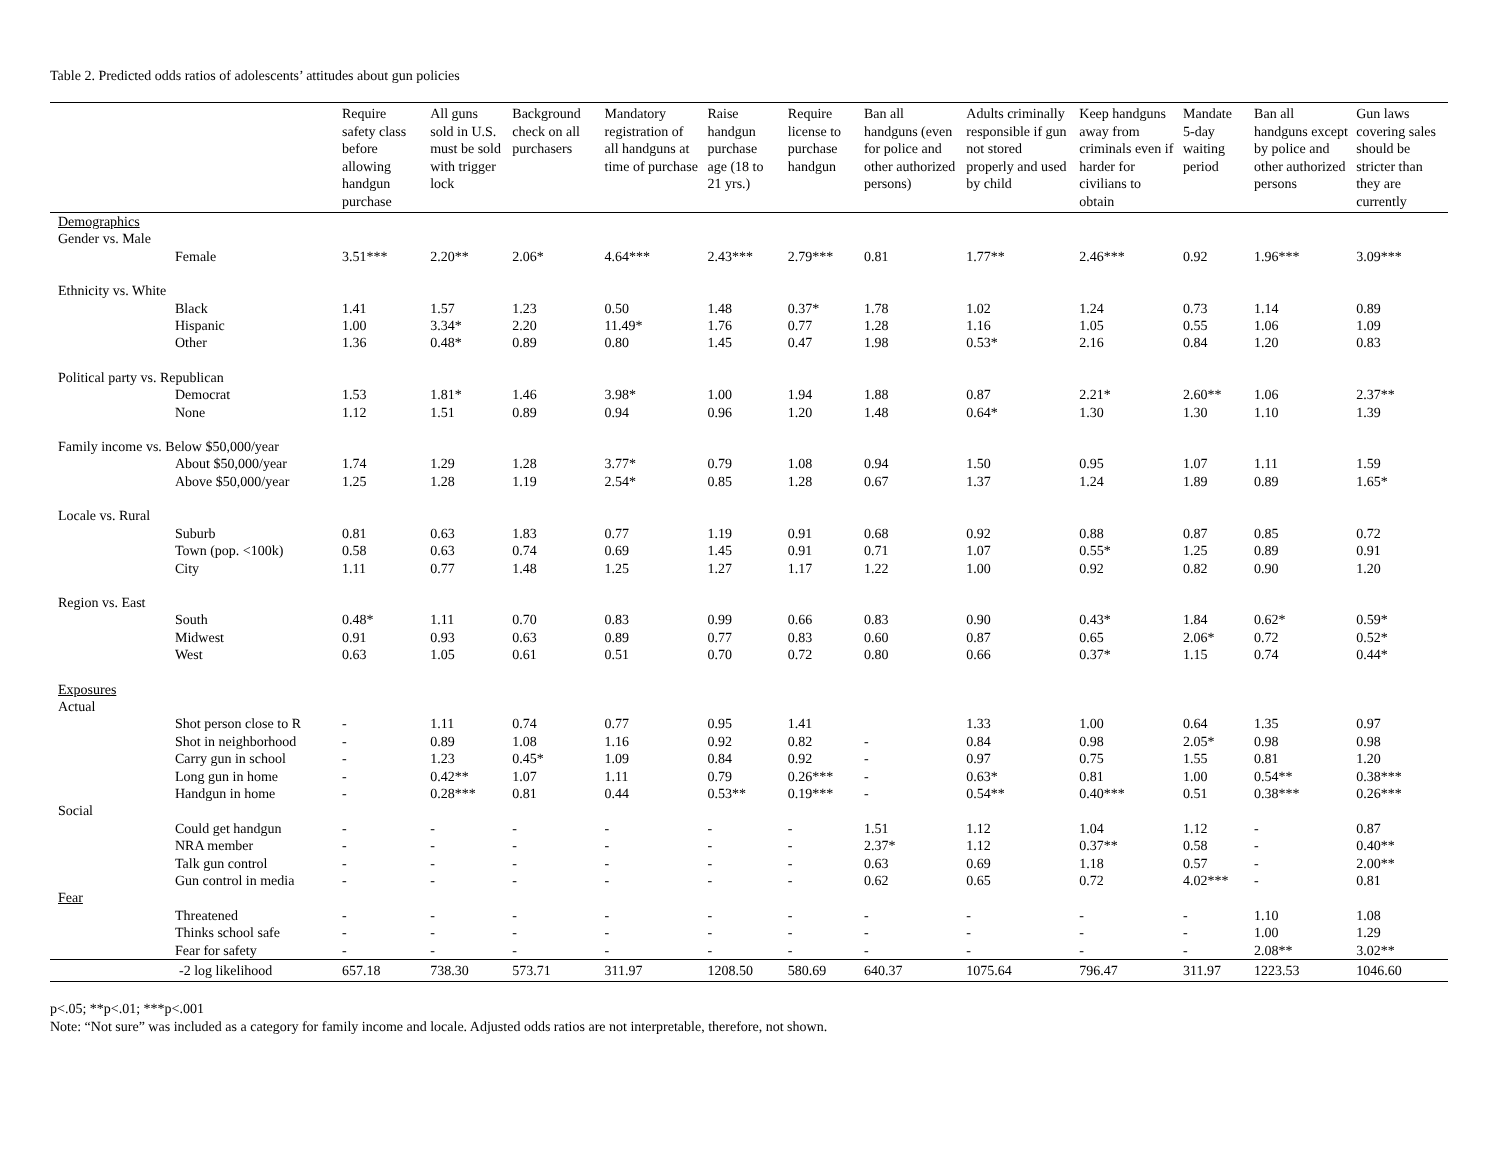Table 2. Predicted odds ratios of adolescents’ attitudes about gun policies
| | Require safety class before allowing handgun purchase | All guns sold in U.S. must be sold with trigger lock | Background check on all purchasers | Mandatory registration of all handguns at time of purchase | Raise handgun purchase age (18 to 21 yrs.) | Require license to purchase handgun | Ban all handguns (even for police and other authorized persons) | Adults criminally responsible if gun not stored properly and used by child | Keep handguns away from criminals even if harder for civilians to obtain | Mandate 5-day waiting period | Ban all handguns except by police and other authorized persons | Gun laws covering sales should be stricter than they are currently |
| --- | --- | --- | --- | --- | --- | --- | --- | --- | --- | --- | --- | --- |
| Demographics | | | | | | | | | | | | |
| Gender vs. Male | | | | | | | | | | | | |
| Female | 3.51*** | 2.20** | 2.06* | 4.64*** | 2.43*** | 2.79*** | 0.81 | 1.77** | 2.46*** | 0.92 | 1.96*** | 3.09*** |
| Ethnicity vs. White | | | | | | | | | | | | |
| Black | 1.41 | 1.57 | 1.23 | 0.50 | 1.48 | 0.37* | 1.78 | 1.02 | 1.24 | 0.73 | 1.14 | 0.89 |
| Hispanic | 1.00 | 3.34* | 2.20 | 11.49* | 1.76 | 0.77 | 1.28 | 1.16 | 1.05 | 0.55 | 1.06 | 1.09 |
| Other | 1.36 | 0.48* | 0.89 | 0.80 | 1.45 | 0.47 | 1.98 | 0.53* | 2.16 | 0.84 | 1.20 | 0.83 |
| Political party vs. Republican | | | | | | | | | | | | |
| Democrat | 1.53 | 1.81* | 1.46 | 3.98* | 1.00 | 1.94 | 1.88 | 0.87 | 2.21* | 2.60** | 1.06 | 2.37** |
| None | 1.12 | 1.51 | 0.89 | 0.94 | 0.96 | 1.20 | 1.48 | 0.64* | 1.30 | 1.30 | 1.10 | 1.39 |
| Family income vs. Below $50,000/year | | | | | | | | | | | | |
| About $50,000/year | 1.74 | 1.29 | 1.28 | 3.77* | 0.79 | 1.08 | 0.94 | 1.50 | 0.95 | 1.07 | 1.11 | 1.59 |
| Above $50,000/year | 1.25 | 1.28 | 1.19 | 2.54* | 0.85 | 1.28 | 0.67 | 1.37 | 1.24 | 1.89 | 0.89 | 1.65* |
| Locale vs. Rural | | | | | | | | | | | | |
| Suburb | 0.81 | 0.63 | 1.83 | 0.77 | 1.19 | 0.91 | 0.68 | 0.92 | 0.88 | 0.87 | 0.85 | 0.72 |
| Town (pop. <100k) | 0.58 | 0.63 | 0.74 | 0.69 | 1.45 | 0.91 | 0.71 | 1.07 | 0.55* | 1.25 | 0.89 | 0.91 |
| City | 1.11 | 0.77 | 1.48 | 1.25 | 1.27 | 1.17 | 1.22 | 1.00 | 0.92 | 0.82 | 0.90 | 1.20 |
| Region vs. East | | | | | | | | | | | | |
| South | 0.48* | 1.11 | 0.70 | 0.83 | 0.99 | 0.66 | 0.83 | 0.90 | 0.43* | 1.84 | 0.62* | 0.59* |
| Midwest | 0.91 | 0.93 | 0.63 | 0.89 | 0.77 | 0.83 | 0.60 | 0.87 | 0.65 | 2.06* | 0.72 | 0.52* |
| West | 0.63 | 1.05 | 0.61 | 0.51 | 0.70 | 0.72 | 0.80 | 0.66 | 0.37* | 1.15 | 0.74 | 0.44* |
| Exposures | | | | | | | | | | | | |
| Actual | | | | | | | | | | | | |
| Shot person close to R | - | 1.11 | 0.74 | 0.77 | 0.95 | 1.41 | | 1.33 | 1.00 | 0.64 | 1.35 | 0.97 |
| Shot in neighborhood | - | 0.89 | 1.08 | 1.16 | 0.92 | 0.82 | - | 0.84 | 0.98 | 2.05* | 0.98 | 0.98 |
| Carry gun in school | - | 1.23 | 0.45* | 1.09 | 0.84 | 0.92 | - | 0.97 | 0.75 | 1.55 | 0.81 | 1.20 |
| Long gun in home | - | 0.42** | 1.07 | 1.11 | 0.79 | 0.26*** | - | 0.63* | 0.81 | 1.00 | 0.54** | 0.38*** |
| Handgun in home | - | 0.28*** | 0.81 | 0.44 | 0.53** | 0.19*** | - | 0.54** | 0.40*** | 0.51 | 0.38*** | 0.26*** |
| Social | | | | | | | | | | | | |
| Could get handgun | - | - | - | - | - | - | 1.51 | 1.12 | 1.04 | 1.12 | - | 0.87 |
| NRA member | - | - | - | - | - | - | 2.37* | 1.12 | 0.37** | 0.58 | - | 0.40** |
| Talk gun control | - | - | - | - | - | - | 0.63 | 0.69 | 1.18 | 0.57 | - | 2.00** |
| Gun control in media | - | - | - | - | - | - | 0.62 | 0.65 | 0.72 | 4.02*** | - | 0.81 |
| Fear | | | | | | | | | | | | |
| Threatened | - | - | - | - | - | - | - | - | - | - | 1.10 | 1.08 |
| Thinks school safe | - | - | - | - | - | - | - | - | - | - | 1.00 | 1.29 |
| Fear for safety | - | - | - | - | - | - | - | - | - | - | 2.08** | 3.02** |
| -2 log likelihood | 657.18 | 738.30 | 573.71 | 311.97 | 1208.50 | 580.69 | 640.37 | 1075.64 | 796.47 | 311.97 | 1223.53 | 1046.60 |
p<.05; **p<.01; ***p<.001
Note: “Not sure” was included as a category for family income and locale. Adjusted odds ratios are not interpretable, therefore, not shown.